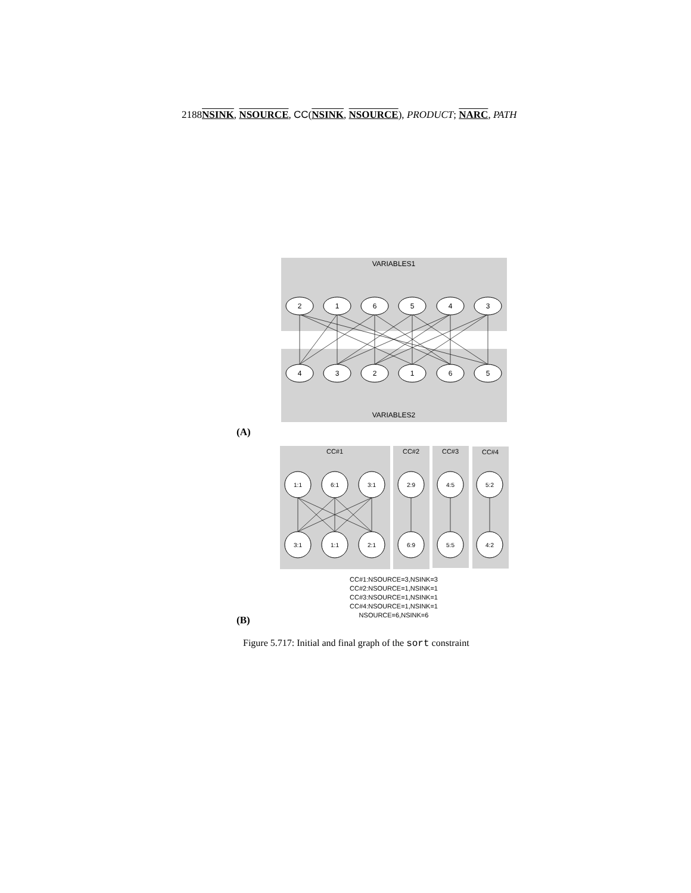2188NSINK, NSOURCE, CC(NSINK, NSOURCE), PRODUCT; NARC, PATH
VARIABLES1
VARIABLES2
2
1
6
5
4
3
4
3
2
1
6
5
CC#1
CC#2
CC#3
CC#4
1:1
6:1
3:1
2:9
4:5
5:2
3:1
1:1
2:1
6:9
5:5
4:2
CC#1:NSOURCE=3,NSINK=3
CC#2:NSOURCE=1,NSINK=1
CC#3:NSOURCE=1,NSINK=1
CC#4:NSOURCE=1,NSINK=1
NSOURCE=6,NSINK=6
(A)
(B)
Figure 5.717: Initial and final graph of the sort constraint